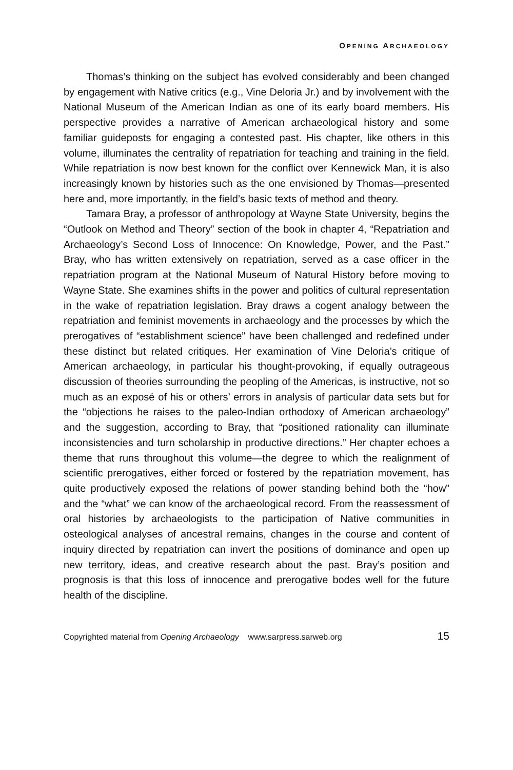OPENING ARCHAEOLOGY
Thomas’s thinking on the subject has evolved considerably and been changed by engagement with Native critics (e.g., Vine Deloria Jr.) and by involvement with the National Museum of the American Indian as one of its early board members. His perspective provides a narrative of American archaeological history and some familiar guideposts for engaging a contested past. His chapter, like others in this volume, illuminates the centrality of repatriation for teaching and training in the field. While repatriation is now best known for the conflict over Kennewick Man, it is also increasingly known by histories such as the one envisioned by Thomas—presented here and, more importantly, in the field’s basic texts of method and theory.
Tamara Bray, a professor of anthropology at Wayne State University, begins the “Outlook on Method and Theory” section of the book in chapter 4, “Repatriation and Archaeology’s Second Loss of Innocence: On Knowledge, Power, and the Past.” Bray, who has written extensively on repatriation, served as a case officer in the repatriation program at the National Museum of Natural History before moving to Wayne State. She examines shifts in the power and politics of cultural representation in the wake of repatriation legislation. Bray draws a cogent analogy between the repatriation and feminist movements in archaeology and the processes by which the prerogatives of “establishment science” have been challenged and redefined under these distinct but related critiques. Her examination of Vine Deloria’s critique of American archaeology, in particular his thought-provoking, if equally outrageous discussion of theories surrounding the peopling of the Americas, is instructive, not so much as an exposé of his or others’ errors in analysis of particular data sets but for the “objections he raises to the paleo-Indian orthodoxy of American archaeology” and the suggestion, according to Bray, that “positioned rationality can illuminate inconsistencies and turn scholarship in productive directions.” Her chapter echoes a theme that runs throughout this volume—the degree to which the realignment of scientific prerogatives, either forced or fostered by the repatriation movement, has quite productively exposed the relations of power standing behind both the “how” and the “what” we can know of the archaeological record. From the reassessment of oral histories by archaeologists to the participation of Native communities in osteological analyses of ancestral remains, changes in the course and content of inquiry directed by repatriation can invert the positions of dominance and open up new territory, ideas, and creative research about the past. Bray’s position and prognosis is that this loss of innocence and prerogative bodes well for the future health of the discipline.
Copyrighted material from Opening Archaeology www.sarpress.sarweb.org 15